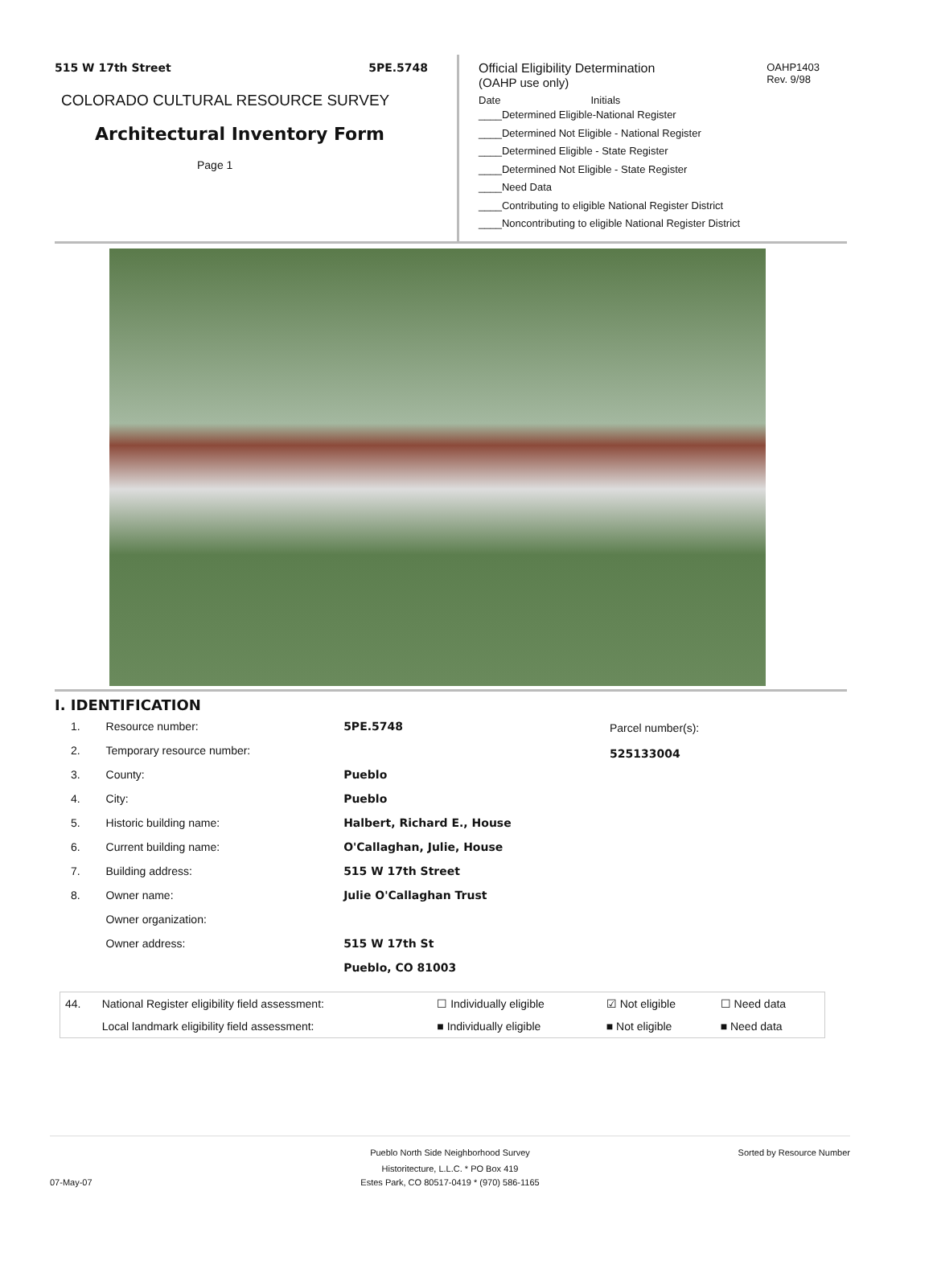515 W 17th Street 5PE.5748
COLORADO CULTURAL RESOURCE SURVEY
Architectural Inventory Form
Page 1
OAHP1403
Rev. 9/98
Official Eligibility Determination
(OAHP use only)
Date Initials
____Determined Eligible-National Register
____Determined Not Eligible - National Register
____Determined Eligible - State Register
____Determined Not Eligible - State Register
____Need Data
____Contributing to eligible National Register District
____Noncontributing to eligible National Register District
I. IDENTIFICATION
| 1. | Resource number: | 5PE.5748 |
| 2. | Temporary resource number: | |
| 3. | County: | Pueblo |
| 4. | City: | Pueblo |
| 5. | Historic building name: | Halbert, Richard E., House |
| 6. | Current building name: | O'Callaghan, Julie, House |
| 7. | Building address: | 515 W 17th Street |
| 8. | Owner name: | Julie O'Callaghan Trust |
| | Owner organization: | |
| | Owner address: | 515 W 17th St |
| | | Pueblo, CO 81003 |
Parcel number(s):
525133004
| 44. | National Register eligibility field assessment: | ☐ Individually eligible | ☑ Not eligible | ☐ Need data |
| | Local landmark eligibility field assessment: | ■ Individually eligible | ■ Not eligible | ■ Need data |
Pueblo North Side Neighborhood Survey Sorted by Resource Number
07-May-07 Historitecture, L.L.C. * PO Box 419
Estes Park, CO 80517-0419 * (970) 586-1165